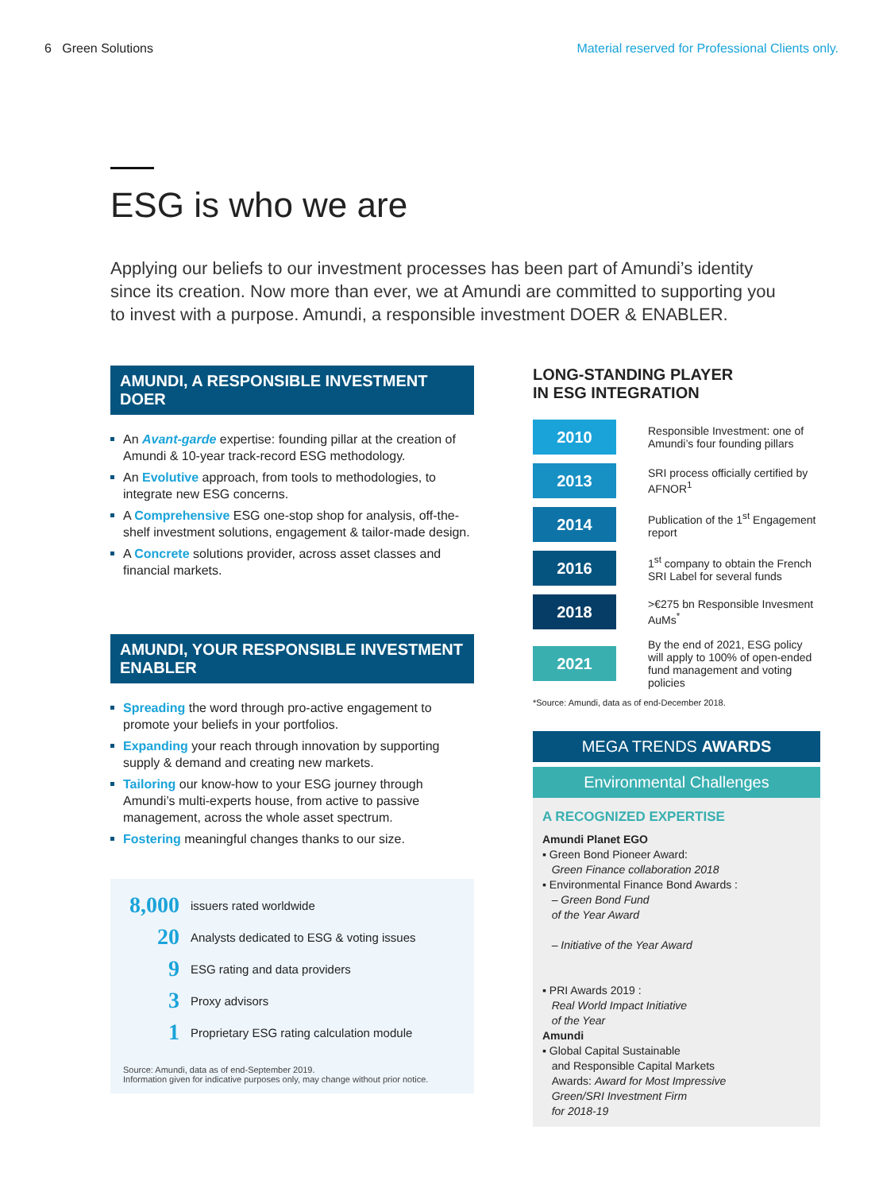6 Green Solutions Material reserved for Professional Clients only.
ESG is who we are
Applying our beliefs to our investment processes has been part of Amundi’s identity since its creation. Now more than ever, we at Amundi are committed to supporting you to invest with a purpose. Amundi, a responsible investment DOER & ENABLER.
AMUNDI, A RESPONSIBLE INVESTMENT DOER
An Avant-garde expertise: founding pillar at the creation of Amundi & 10-year track-record ESG methodology.
An Evolutive approach, from tools to methodologies, to integrate new ESG concerns.
A Comprehensive ESG one-stop shop for analysis, off-the-shelf investment solutions, engagement & tailor-made design.
A Concrete solutions provider, across asset classes and financial markets.
AMUNDI, YOUR RESPONSIBLE INVESTMENT ENABLER
Spreading the word through pro-active engagement to promote your beliefs in your portfolios.
Expanding your reach through innovation by supporting supply & demand and creating new markets.
Tailoring our know-how to your ESG journey through Amundi’s multi-experts house, from active to passive management, across the whole asset spectrum.
Fostering meaningful changes thanks to our size.
| 8,000 | issuers rated worldwide |
| 20 | Analysts dedicated to ESG & voting issues |
| 9 | ESG rating and data providers |
| 3 | Proxy advisors |
| 1 | Proprietary ESG rating calculation module |
Source: Amundi, data as of end-September 2019.
Information given for indicative purposes only, may change without prior notice.
LONG-STANDING PLAYER
IN ESG INTEGRATION
2010
Responsible Investment: one of Amundi’s four founding pillars
2013
SRI process officially certified by AFNOR<sup>1</sup>
2014
Publication of the 1<sup>st</sup> Engagement report
2016
1<sup>st</sup> company to obtain the French SRI Label for several funds
2018
>€275 bn Responsible Invesment AuMs<sup>*</sup>
2021
By the end of 2021, ESG policy will apply to 100% of open-ended fund management and voting policies
*Source: Amundi, data as of end-December 2018.
MEGA TRENDS AWARDS
Environmental Challenges
A RECOGNIZED EXPERTISE
Amundi Planet EGO
▪ Green Bond Pioneer Award:
Green Finance collaboration 2018
▪ Environmental Finance Bond Awards :
– Green Bond Fund
of the Year Award
– Initiative of the Year Award
▪ PRI Awards 2019 :
Real World Impact Initiative
of the Year
Amundi
▪ Global Capital Sustainable
and Responsible Capital Markets
Awards: Award for Most Impressive
Green/SRI Investment Firm
for 2018-19